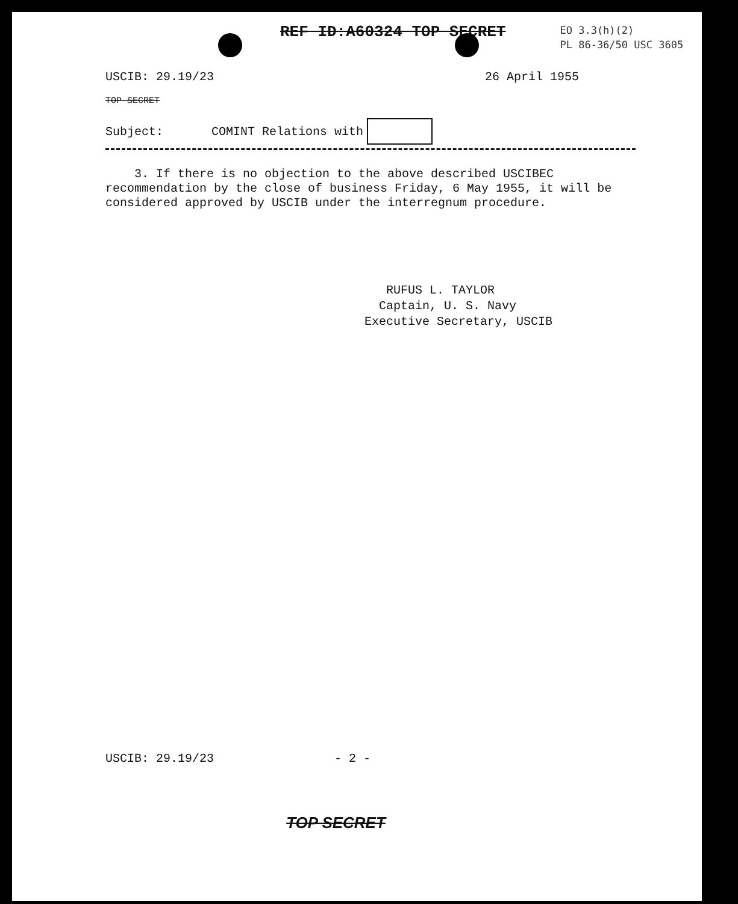REF ID:A60324 TOP SECRET
EO 3.3(h)(2)
PL 86-36/50 USC 3605
USCIB: 29.19/23 26 April 1955
TOP SECRET
Subject: COMINT Relations with
3. If there is no objection to the above described USCIBEC recommendation by the close of business Friday, 6 May 1955, it will be considered approved by USCIB under the interregnum procedure.
RUFUS L. TAYLOR
Captain, U. S. Navy
Executive Secretary, USCIB
USCIB: 29.19/23 - 2 -
TOP SECRET